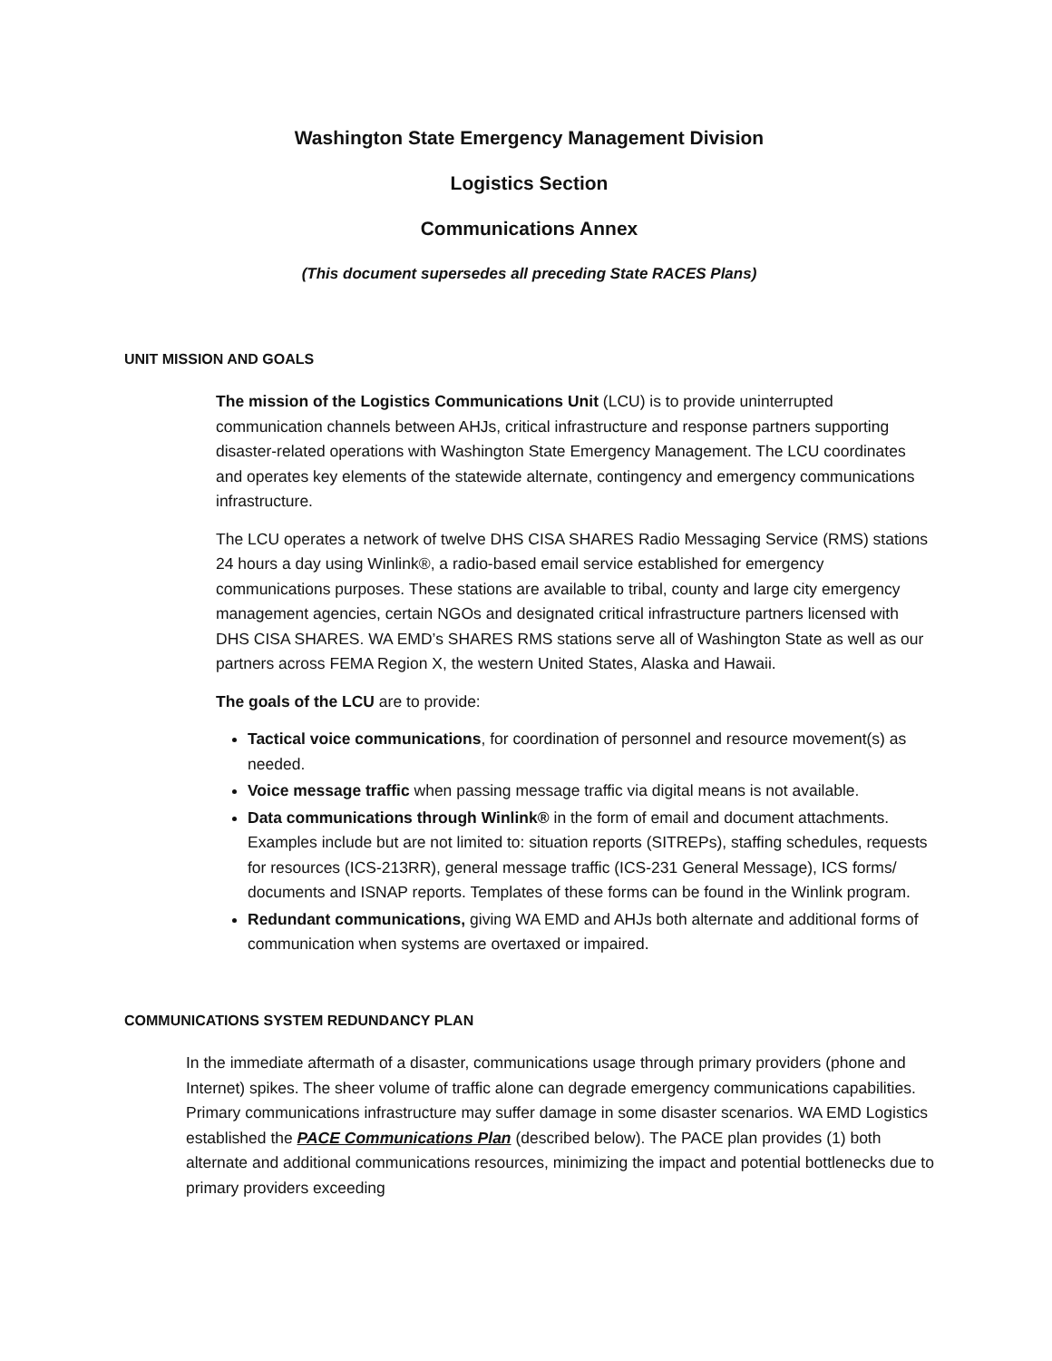Washington State Emergency Management Division
Logistics Section
Communications Annex
(This document supersedes all preceding State RACES Plans)
UNIT MISSION AND GOALS
The mission of the Logistics Communications Unit (LCU) is to provide uninterrupted communication channels between AHJs, critical infrastructure and response partners supporting disaster-related operations with Washington State Emergency Management. The LCU coordinates and operates key elements of the statewide alternate, contingency and emergency communications infrastructure.
The LCU operates a network of twelve DHS CISA SHARES Radio Messaging Service (RMS) stations 24 hours a day using Winlink®, a radio-based email service established for emergency communications purposes. These stations are available to tribal, county and large city emergency management agencies, certain NGOs and designated critical infrastructure partners licensed with DHS CISA SHARES. WA EMD’s SHARES RMS stations serve all of Washington State as well as our partners across FEMA Region X, the western United States, Alaska and Hawaii.
The goals of the LCU are to provide:
Tactical voice communications, for coordination of personnel and resource movement(s) as needed.
Voice message traffic when passing message traffic via digital means is not available.
Data communications through Winlink® in the form of email and document attachments. Examples include but are not limited to: situation reports (SITREPs), staffing schedules, requests for resources (ICS-213RR), general message traffic (ICS-231 General Message), ICS forms/ documents and ISNAP reports. Templates of these forms can be found in the Winlink program.
Redundant communications, giving WA EMD and AHJs both alternate and additional forms of communication when systems are overtaxed or impaired.
COMMUNICATIONS SYSTEM REDUNDANCY PLAN
In the immediate aftermath of a disaster, communications usage through primary providers (phone and Internet) spikes. The sheer volume of traffic alone can degrade emergency communications capabilities. Primary communications infrastructure may suffer damage in some disaster scenarios. WA EMD Logistics established the PACE Communications Plan (described below). The PACE plan provides (1) both alternate and additional communications resources, minimizing the impact and potential bottlenecks due to primary providers exceeding